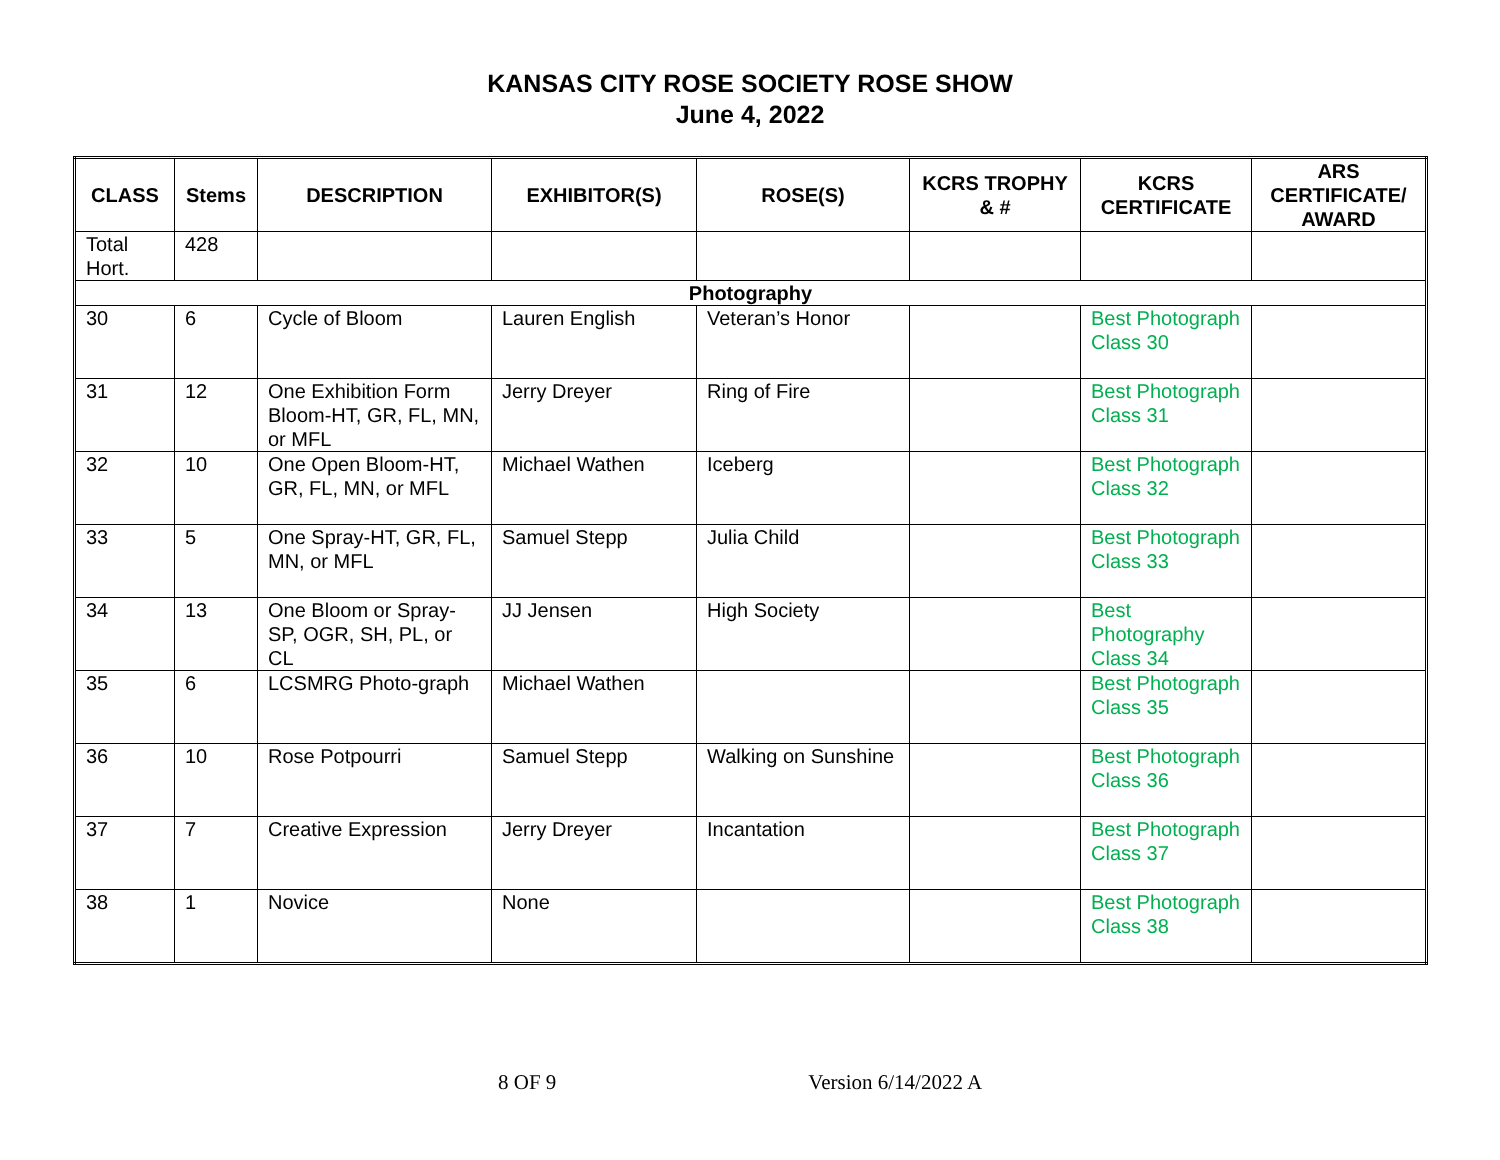KANSAS CITY ROSE SOCIETY ROSE SHOW
June 4, 2022
| CLASS | Stems | DESCRIPTION | EXHIBITOR(S) | ROSE(S) | KCRS TROPHY & # | KCRS CERTIFICATE | ARS CERTIFICATE/ AWARD |
| --- | --- | --- | --- | --- | --- | --- | --- |
| Total Hort. | 428 | | | | | | |
| Photography | | | | | | | |
| 30 | 6 | Cycle of Bloom | Lauren English | Veteran’s Honor | | Best Photograph Class 30 | |
| 31 | 12 | One Exhibition Form Bloom-HT, GR, FL, MN, or MFL | Jerry Dreyer | Ring of Fire | | Best Photograph Class 31 | |
| 32 | 10 | One Open Bloom-HT, GR, FL, MN, or MFL | Michael Wathen | Iceberg | | Best Photograph Class 32 | |
| 33 | 5 | One Spray-HT, GR, FL, MN, or MFL | Samuel Stepp | Julia Child | | Best Photograph Class 33 | |
| 34 | 13 | One Bloom or Spray-SP, OGR, SH, PL, or CL | JJ Jensen | High Society | | Best Photography Class 34 | |
| 35 | 6 | LCSMRG Photo-graph | Michael Wathen | | | Best Photograph Class 35 | |
| 36 | 10 | Rose Potpourri | Samuel Stepp | Walking on Sunshine | | Best Photograph Class 36 | |
| 37 | 7 | Creative Expression | Jerry Dreyer | Incantation | | Best Photograph Class 37 | |
| 38 | 1 | Novice | None | | | Best Photograph Class 38 | |
8 OF 9 Version 6/14/2022 A